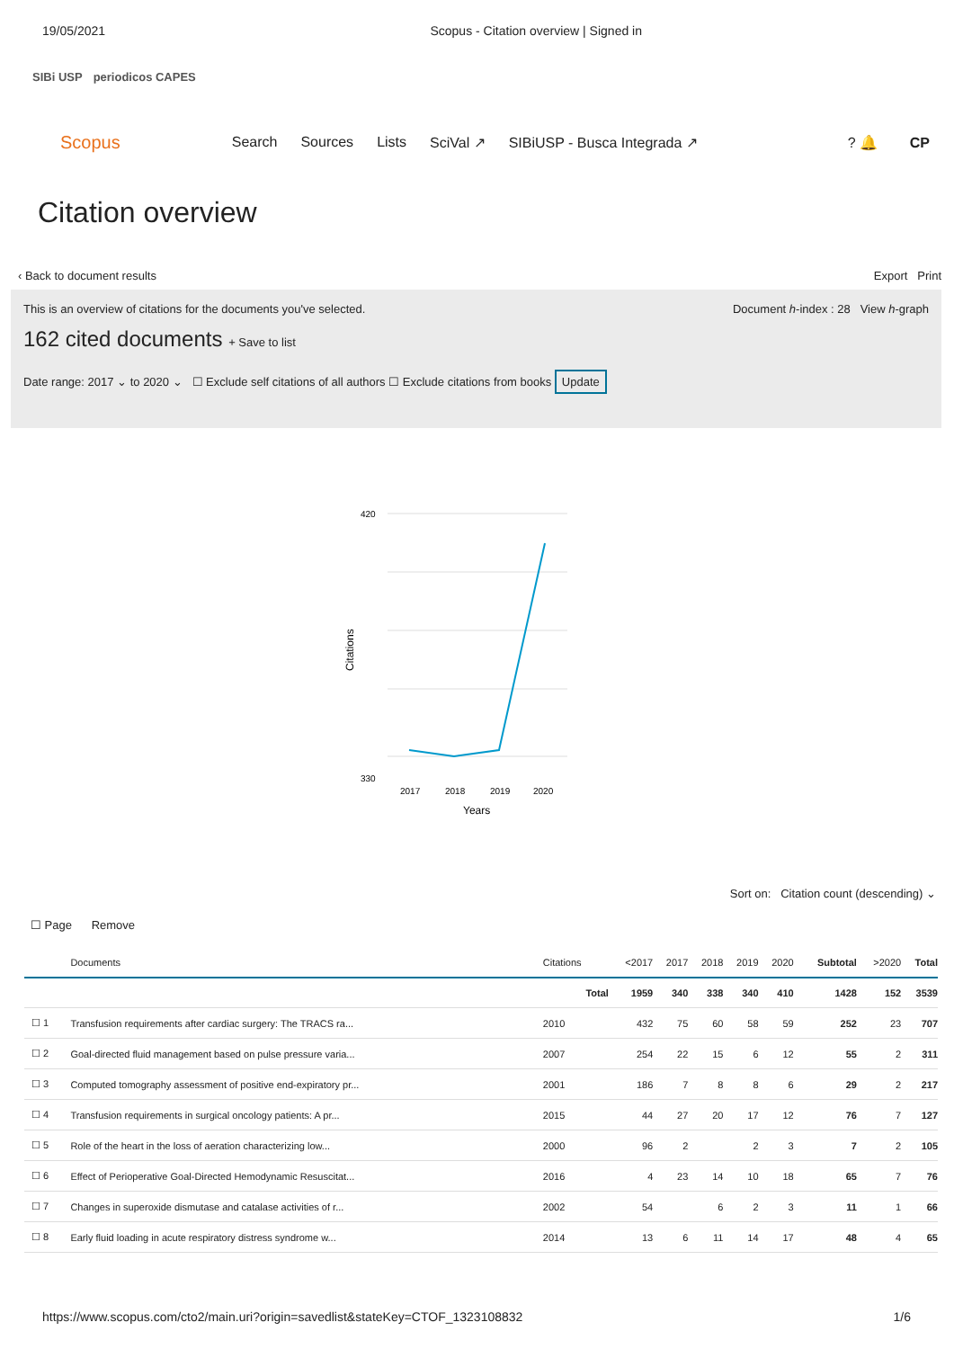19/05/2021 Scopus - Citation overview | Signed in
SIBi USP periodicos CAPES
Scopus Search Sources Lists SciVal ↗ SIBiUSP - Busca Integrada ↗? 🔔 CP
Citation overview
‹ Back to document results Export Print
This is an overview of citations for the documents you've selected. Document h-index : 28 View h-graph
162 cited documents + Save to list
Date range: 2017 ⌄ to 2020 ⌄ ☐ Exclude self citations of all authors ☐ Exclude citations from books Update
420
330
2017
2018
2019
2020
Years
Citations
Sort on: Citation count (descending) ⌄
☐ Page Remove
| | Documents | Citations | <2017 | 2017 | 2018 | 2019 | 2020 | Subtotal | >2020 | Total |
| --- | --- | --- | --- | --- | --- | --- | --- | --- | --- | --- |
| | | Total | 1959 | 340 | 338 | 340 | 410 | 1428 | 152 | 3539 |
| ☐ 1 | Transfusion requirements after cardiac surgery: The TRACS ra... | 2010 | 432 | 75 | 60 | 58 | 59 | 252 | 23 | 707 |
| ☐ 2 | Goal-directed fluid management based on pulse pressure varia... | 2007 | 254 | 22 | 15 | 6 | 12 | 55 | 2 | 311 |
| ☐ 3 | Computed tomography assessment of positive end-expiratory pr... | 2001 | 186 | 7 | 8 | 8 | 6 | 29 | 2 | 217 |
| ☐ 4 | Transfusion requirements in surgical oncology patients: A pr... | 2015 | 44 | 27 | 20 | 17 | 12 | 76 | 7 | 127 |
| ☐ 5 | Role of the heart in the loss of aeration characterizing low... | 2000 | 96 | 2 | | 2 | 3 | 7 | 2 | 105 |
| ☐ 6 | Effect of Perioperative Goal-Directed Hemodynamic Resuscitat... | 2016 | 4 | 23 | 14 | 10 | 18 | 65 | 7 | 76 |
| ☐ 7 | Changes in superoxide dismutase and catalase activities of r... | 2002 | 54 | | 6 | 2 | 3 | 11 | 1 | 66 |
| ☐ 8 | Early fluid loading in acute respiratory distress syndrome w... | 2014 | 13 | 6 | 11 | 14 | 17 | 48 | 4 | 65 |
https://www.scopus.com/cto2/main.uri?origin=savedlist&stateKey=CTOF_1323108832 1/6